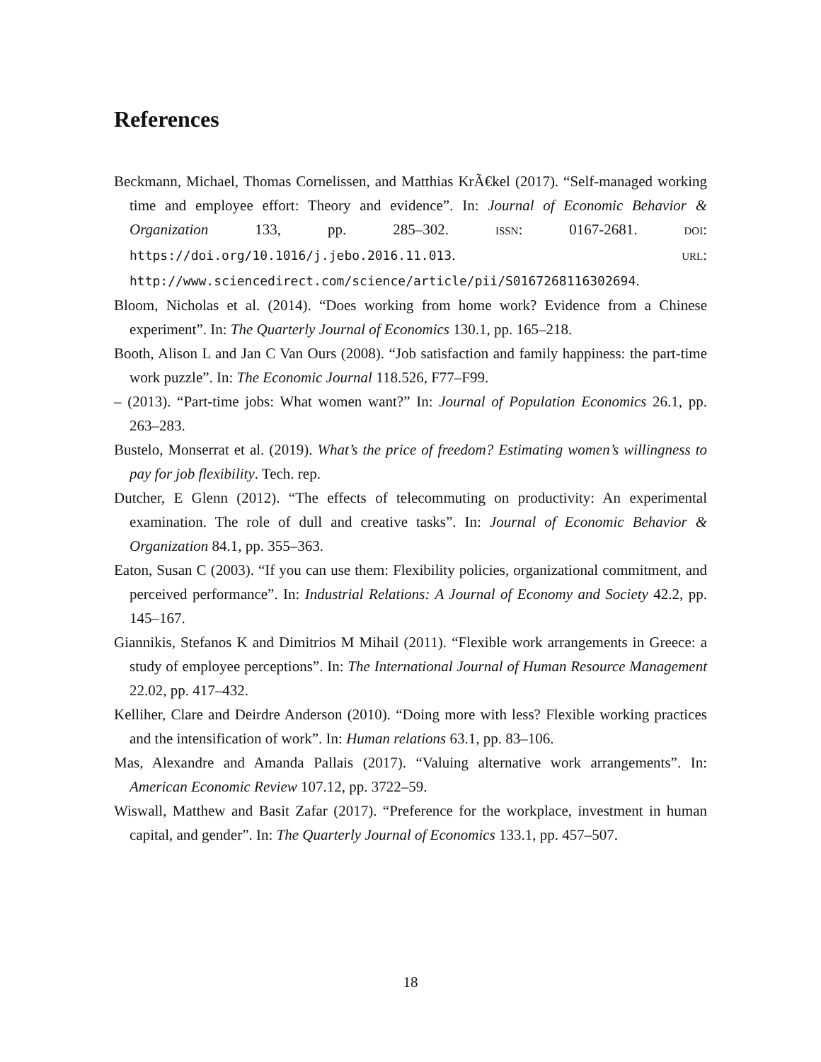References
Beckmann, Michael, Thomas Cornelissen, and Matthias KrÃ€kel (2017). “Self-managed working time and employee effort: Theory and evidence”. In: Journal of Economic Behavior & Organization 133, pp. 285–302. ISSN: 0167-2681. DOI: https://doi.org/10.1016/j.jebo.2016.11.013. URL: http://www.sciencedirect.com/science/article/pii/S0167268116302694.
Bloom, Nicholas et al. (2014). “Does working from home work? Evidence from a Chinese experiment”. In: The Quarterly Journal of Economics 130.1, pp. 165–218.
Booth, Alison L and Jan C Van Ours (2008). “Job satisfaction and family happiness: the part-time work puzzle”. In: The Economic Journal 118.526, F77–F99.
– (2013). “Part-time jobs: What women want?” In: Journal of Population Economics 26.1, pp. 263–283.
Bustelo, Monserrat et al. (2019). What’s the price of freedom? Estimating women’s willingness to pay for job flexibility. Tech. rep.
Dutcher, E Glenn (2012). “The effects of telecommuting on productivity: An experimental examination. The role of dull and creative tasks”. In: Journal of Economic Behavior & Organization 84.1, pp. 355–363.
Eaton, Susan C (2003). “If you can use them: Flexibility policies, organizational commitment, and perceived performance”. In: Industrial Relations: A Journal of Economy and Society 42.2, pp. 145–167.
Giannikis, Stefanos K and Dimitrios M Mihail (2011). “Flexible work arrangements in Greece: a study of employee perceptions”. In: The International Journal of Human Resource Management 22.02, pp. 417–432.
Kelliher, Clare and Deirdre Anderson (2010). “Doing more with less? Flexible working practices and the intensification of work”. In: Human relations 63.1, pp. 83–106.
Mas, Alexandre and Amanda Pallais (2017). “Valuing alternative work arrangements”. In: American Economic Review 107.12, pp. 3722–59.
Wiswall, Matthew and Basit Zafar (2017). “Preference for the workplace, investment in human capital, and gender”. In: The Quarterly Journal of Economics 133.1, pp. 457–507.
18